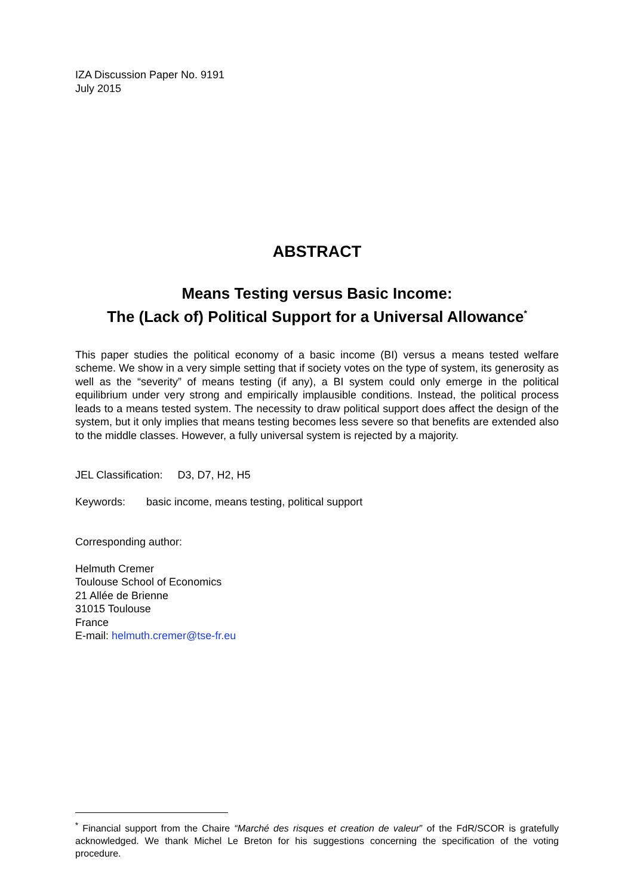IZA Discussion Paper No. 9191
July 2015
ABSTRACT
Means Testing versus Basic Income:
The (Lack of) Political Support for a Universal Allowance<sup>*</sup>
This paper studies the political economy of a basic income (BI) versus a means tested welfare scheme. We show in a very simple setting that if society votes on the type of system, its generosity as well as the “severity” of means testing (if any), a BI system could only emerge in the political equilibrium under very strong and empirically implausible conditions. Instead, the political process leads to a means tested system. The necessity to draw political support does affect the design of the system, but it only implies that means testing becomes less severe so that benefits are extended also to the middle classes. However, a fully universal system is rejected by a majority.
JEL Classification: D3, D7, H2, H5
Keywords: basic income, means testing, political support
Corresponding author:
Helmuth Cremer
Toulouse School of Economics
21 Allée de Brienne
31015 Toulouse
France
E-mail: helmuth.cremer@tse-fr.eu
<sup>*</sup> Financial support from the Chaire “Marché des risques et creation de valeur” of the FdR/SCOR is gratefully acknowledged. We thank Michel Le Breton for his suggestions concerning the specification of the voting procedure.